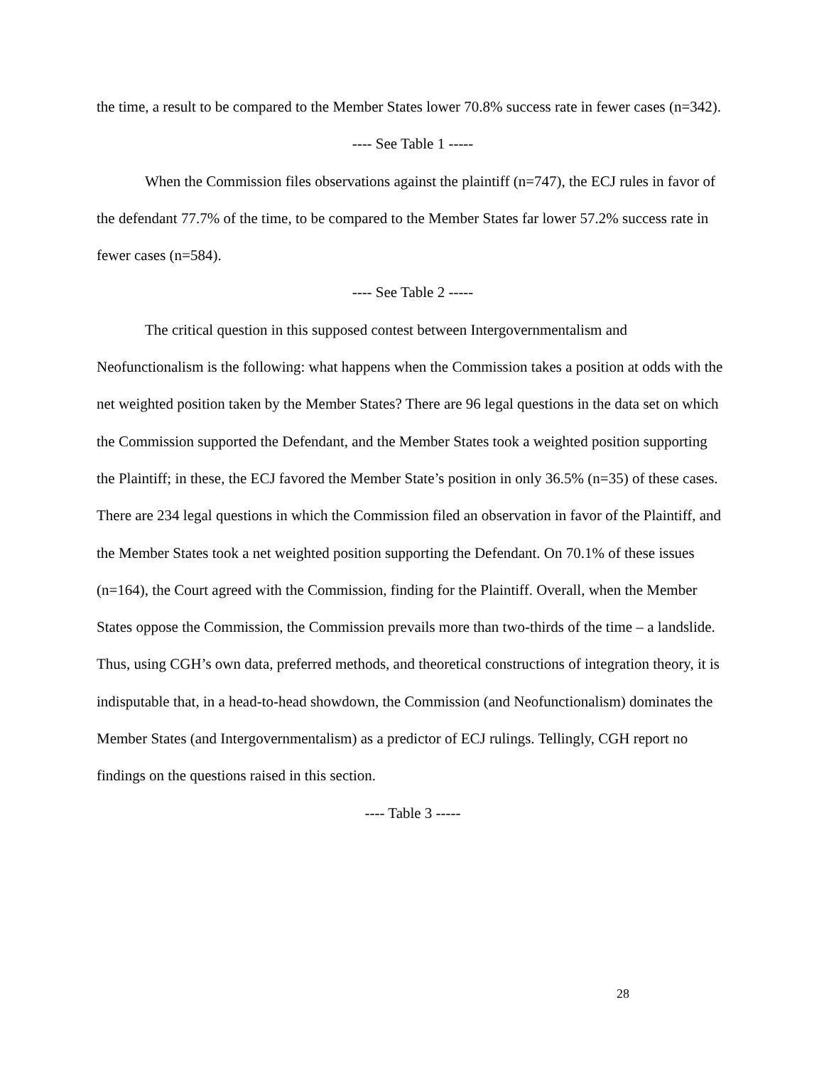the time, a result to be compared to the Member States lower 70.8% success rate in fewer cases (n=342).
---- See Table 1 -----
When the Commission files observations against the plaintiff (n=747), the ECJ rules in favor of the defendant 77.7% of the time, to be compared to the Member States far lower 57.2% success rate in fewer cases (n=584).
---- See Table 2 -----
The critical question in this supposed contest between Intergovernmentalism and Neofunctionalism is the following: what happens when the Commission takes a position at odds with the net weighted position taken by the Member States? There are 96 legal questions in the data set on which the Commission supported the Defendant, and the Member States took a weighted position supporting the Plaintiff; in these, the ECJ favored the Member State’s position in only 36.5% (n=35) of these cases. There are 234 legal questions in which the Commission filed an observation in favor of the Plaintiff, and the Member States took a net weighted position supporting the Defendant. On 70.1% of these issues (n=164), the Court agreed with the Commission, finding for the Plaintiff. Overall, when the Member States oppose the Commission, the Commission prevails more than two-thirds of the time – a landslide. Thus, using CGH’s own data, preferred methods, and theoretical constructions of integration theory, it is indisputable that, in a head-to-head showdown, the Commission (and Neofunctionalism) dominates the Member States (and Intergovernmentalism) as a predictor of ECJ rulings. Tellingly, CGH report no findings on the questions raised in this section.
---- Table 3 -----
28